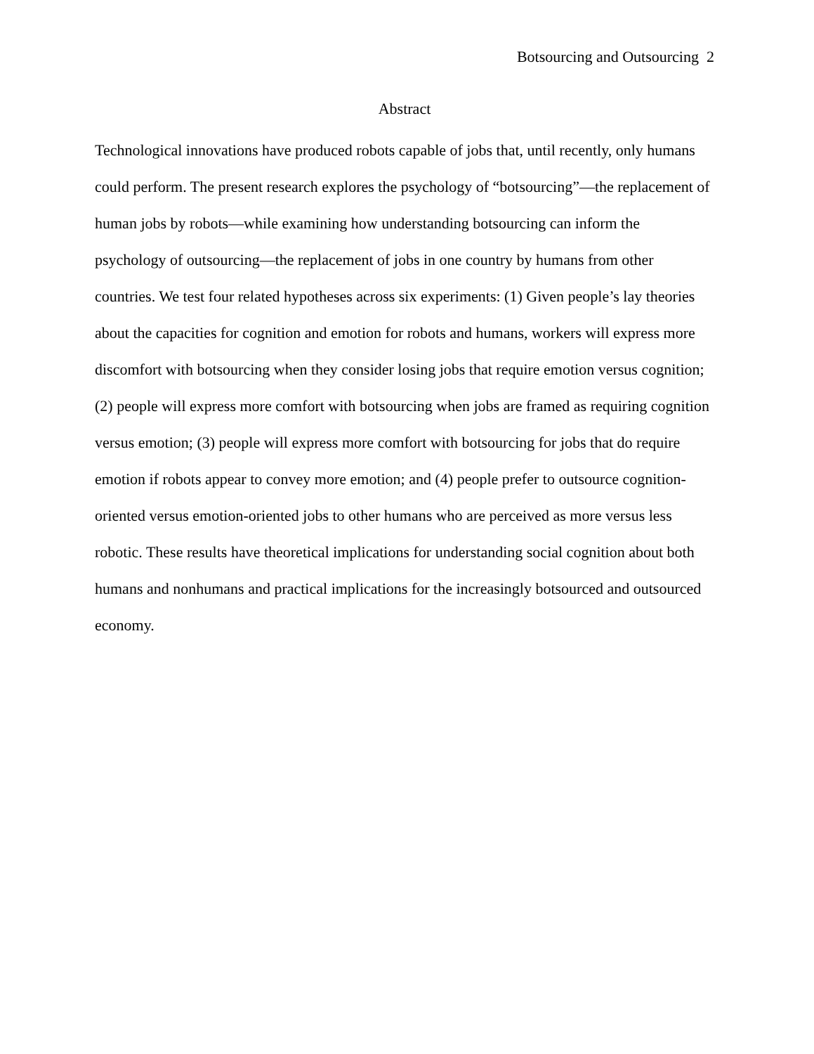Botsourcing and Outsourcing 2
Abstract
Technological innovations have produced robots capable of jobs that, until recently, only humans could perform. The present research explores the psychology of “botsourcing”—the replacement of human jobs by robots—while examining how understanding botsourcing can inform the psychology of outsourcing—the replacement of jobs in one country by humans from other countries. We test four related hypotheses across six experiments: (1) Given people’s lay theories about the capacities for cognition and emotion for robots and humans, workers will express more discomfort with botsourcing when they consider losing jobs that require emotion versus cognition; (2) people will express more comfort with botsourcing when jobs are framed as requiring cognition versus emotion; (3) people will express more comfort with botsourcing for jobs that do require emotion if robots appear to convey more emotion; and (4) people prefer to outsource cognition-oriented versus emotion-oriented jobs to other humans who are perceived as more versus less robotic. These results have theoretical implications for understanding social cognition about both humans and nonhumans and practical implications for the increasingly botsourced and outsourced economy.